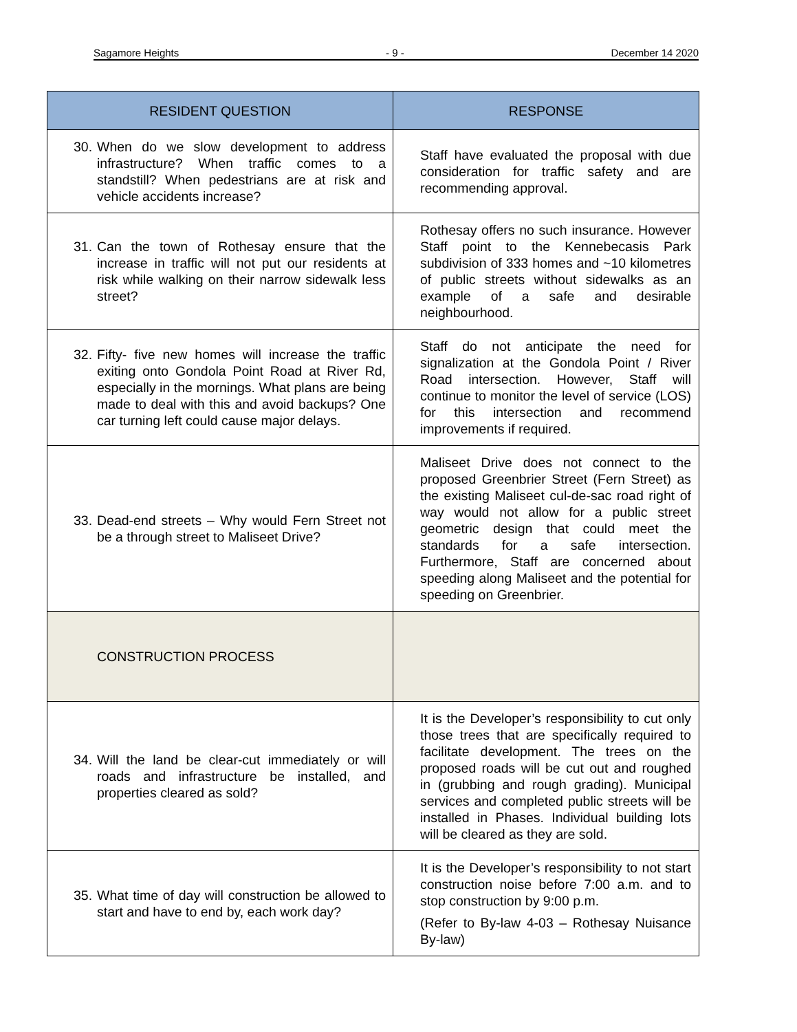Sagamore Heights - 9 - December 14 2020
| RESIDENT QUESTION | RESPONSE |
| --- | --- |
| 30. When do we slow development to address infrastructure? When traffic comes to a standstill? When pedestrians are at risk and vehicle accidents increase? | Staff have evaluated the proposal with due consideration for traffic safety and are recommending approval. |
| 31. Can the town of Rothesay ensure that the increase in traffic will not put our residents at risk while walking on their narrow sidewalk less street? | Rothesay offers no such insurance. However Staff point to the Kennebecasis Park subdivision of 333 homes and ~10 kilometres of public streets without sidewalks as an example of a safe and desirable neighbourhood. |
| 32. Fifty- five new homes will increase the traffic exiting onto Gondola Point Road at River Rd, especially in the mornings. What plans are being made to deal with this and avoid backups? One car turning left could cause major delays. | Staff do not anticipate the need for signalization at the Gondola Point / River Road intersection. However, Staff will continue to monitor the level of service (LOS) for this intersection and recommend improvements if required. |
| 33. Dead-end streets – Why would Fern Street not be a through street to Maliseet Drive? | Maliseet Drive does not connect to the proposed Greenbrier Street (Fern Street) as the existing Maliseet cul-de-sac road right of way would not allow for a public street geometric design that could meet the standards for a safe intersection. Furthermore, Staff are concerned about speeding along Maliseet and the potential for speeding on Greenbrier. |
| CONSTRUCTION PROCESS | |
| 34. Will the land be clear-cut immediately or will roads and infrastructure be installed, and properties cleared as sold? | It is the Developer’s responsibility to cut only those trees that are specifically required to facilitate development. The trees on the proposed roads will be cut out and roughed in (grubbing and rough grading). Municipal services and completed public streets will be installed in Phases. Individual building lots will be cleared as they are sold. |
| 35. What time of day will construction be allowed to start and have to end by, each work day? | It is the Developer’s responsibility to not start construction noise before 7:00 a.m. and to stop construction by 9:00 p.m. (Refer to By-law 4-03 – Rothesay Nuisance By-law) |